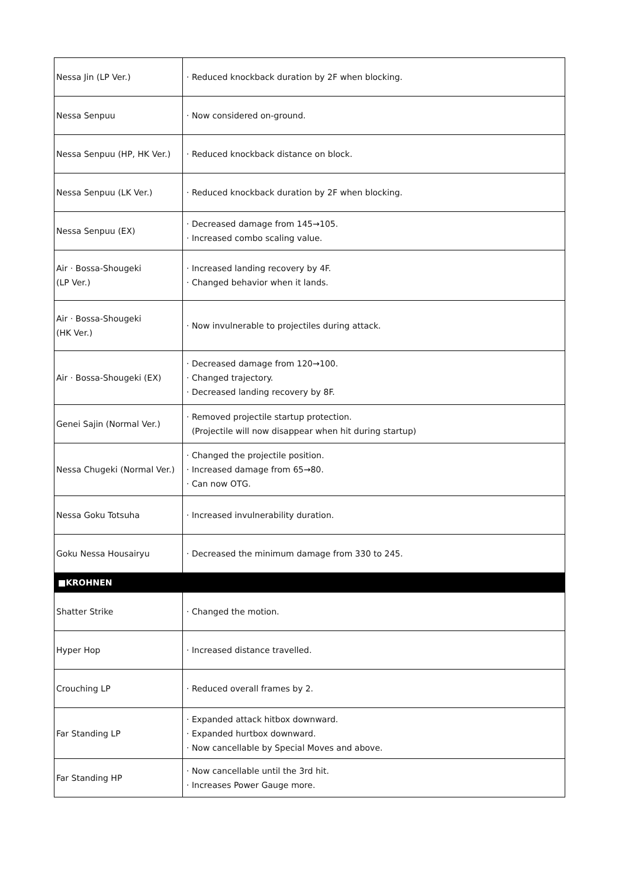| Nessa Jin (LP Ver.) | · Reduced knockback duration by 2F when blocking. |
| Nessa Senpuu | · Now considered on-ground. |
| Nessa Senpuu (HP, HK Ver.) | · Reduced knockback distance on block. |
| Nessa Senpuu (LK Ver.) | · Reduced knockback duration by 2F when blocking. |
| Nessa Senpuu (EX) | · Decreased damage from 145→105. · Increased combo scaling value. |
| Air · Bossa-Shougeki (LP Ver.) | · Increased landing recovery by 4F. · Changed behavior when it lands. |
| Air · Bossa-Shougeki (HK Ver.) | · Now invulnerable to projectiles during attack. |
| Air · Bossa-Shougeki (EX) | · Decreased damage from 120→100. · Changed trajectory. · Decreased landing recovery by 8F. |
| Genei Sajin (Normal Ver.) | · Removed projectile startup protection. (Projectile will now disappear when hit during startup) |
| Nessa Chugeki (Normal Ver.) | · Changed the projectile position. · Increased damage from 65→80. · Can now OTG. |
| Nessa Goku Totsuha | · Increased invulnerability duration. |
| Goku Nessa Housairyu | · Decreased the minimum damage from 330 to 245. |
| ■KROHNEN | |
| Shatter Strike | · Changed the motion. |
| Hyper Hop | · Increased distance travelled. |
| Crouching LP | · Reduced overall frames by 2. |
| Far Standing LP | · Expanded attack hitbox downward. · Expanded hurtbox downward. · Now cancellable by Special Moves and above. |
| Far Standing HP | · Now cancellable until the 3rd hit. · Increases Power Gauge more. |